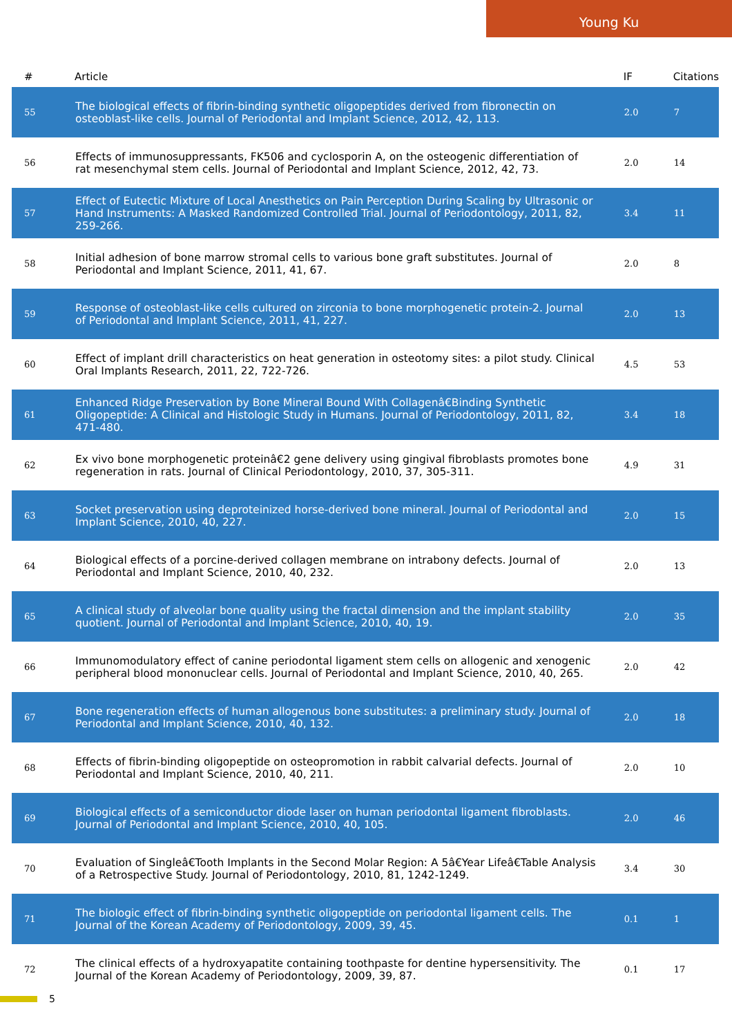Young Ku
| # | Article | IF | Citations |
| --- | --- | --- | --- |
| 55 | The biological effects of fibrin-binding synthetic oligopeptides derived from fibronectin on osteoblast-like cells. Journal of Periodontal and Implant Science, 2012, 42, 113. | 2.0 | 7 |
| 56 | Effects of immunosuppressants, FK506 and cyclosporin A, on the osteogenic differentiation of rat mesenchymal stem cells. Journal of Periodontal and Implant Science, 2012, 42, 73. | 2.0 | 14 |
| 57 | Effect of Eutectic Mixture of Local Anesthetics on Pain Perception During Scaling by Ultrasonic or Hand Instruments: A Masked Randomized Controlled Trial. Journal of Periodontology, 2011, 82, 259-266. | 3.4 | 11 |
| 58 | Initial adhesion of bone marrow stromal cells to various bone graft substitutes. Journal of Periodontal and Implant Science, 2011, 41, 67. | 2.0 | 8 |
| 59 | Response of osteoblast-like cells cultured on zirconia to bone morphogenetic protein-2. Journal of Periodontal and Implant Science, 2011, 41, 227. | 2.0 | 13 |
| 60 | Effect of implant drill characteristics on heat generation in osteotomy sites: a pilot study. Clinical Oral Implants Research, 2011, 22, 722-726. | 4.5 | 53 |
| 61 | Enhanced Ridge Preservation by Bone Mineral Bound With Collagenâ€Binding Synthetic Oligopeptide: A Clinical and Histologic Study in Humans. Journal of Periodontology, 2011, 82, 471-480. | 3.4 | 18 |
| 62 | Ex vivo bone morphogenetic proteinâ€2 gene delivery using gingival fibroblasts promotes bone regeneration in rats. Journal of Clinical Periodontology, 2010, 37, 305-311. | 4.9 | 31 |
| 63 | Socket preservation using deproteinized horse-derived bone mineral. Journal of Periodontal and Implant Science, 2010, 40, 227. | 2.0 | 15 |
| 64 | Biological effects of a porcine-derived collagen membrane on intrabony defects. Journal of Periodontal and Implant Science, 2010, 40, 232. | 2.0 | 13 |
| 65 | A clinical study of alveolar bone quality using the fractal dimension and the implant stability quotient. Journal of Periodontal and Implant Science, 2010, 40, 19. | 2.0 | 35 |
| 66 | Immunomodulatory effect of canine periodontal ligament stem cells on allogenic and xenogenic peripheral blood mononuclear cells. Journal of Periodontal and Implant Science, 2010, 40, 265. | 2.0 | 42 |
| 67 | Bone regeneration effects of human allogenous bone substitutes: a preliminary study. Journal of Periodontal and Implant Science, 2010, 40, 132. | 2.0 | 18 |
| 68 | Effects of fibrin-binding oligopeptide on osteopromotion in rabbit calvarial defects. Journal of Periodontal and Implant Science, 2010, 40, 211. | 2.0 | 10 |
| 69 | Biological effects of a semiconductor diode laser on human periodontal ligament fibroblasts. Journal of Periodontal and Implant Science, 2010, 40, 105. | 2.0 | 46 |
| 70 | Evaluation of Singleâ€Tooth Implants in the Second Molar Region: A 5â€Year Lifeâ€Table Analysis of a Retrospective Study. Journal of Periodontology, 2010, 81, 1242-1249. | 3.4 | 30 |
| 71 | The biologic effect of fibrin-binding synthetic oligopeptide on periodontal ligament cells. The Journal of the Korean Academy of Periodontology, 2009, 39, 45. | 0.1 | 1 |
| 72 | The clinical effects of a hydroxyapatite containing toothpaste for dentine hypersensitivity. The Journal of the Korean Academy of Periodontology, 2009, 39, 87. | 0.1 | 17 |
5